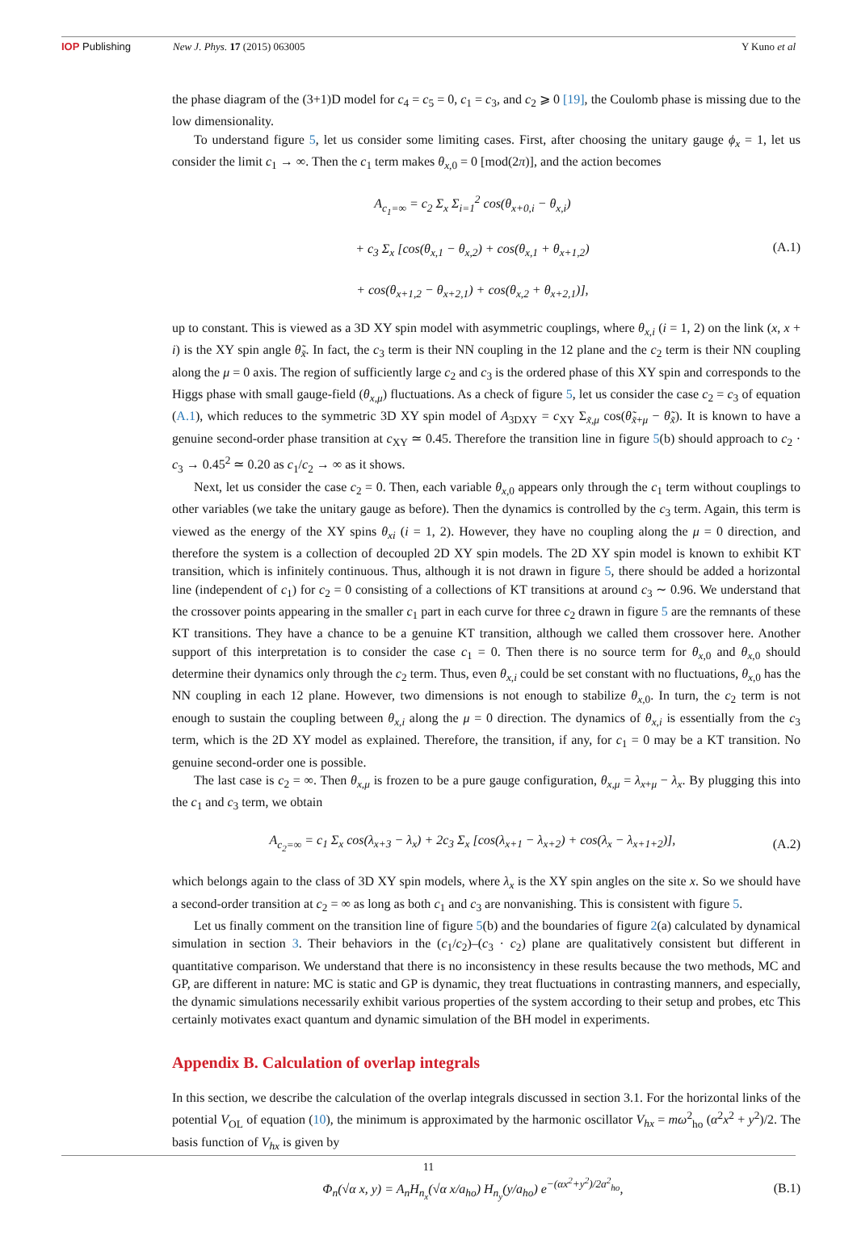IOP Publishing New J. Phys. 17 (2015) 063005 Y Kuno et al
the phase diagram of the (3+1)D model for c<sub>4</sub> = c<sub>5</sub> = 0, c<sub>1</sub> = c<sub>3</sub>, and c<sub>2</sub> ⩾ 0 [19], the Coulomb phase is missing due to the low dimensionality.
To understand figure 5, let us consider some limiting cases. First, after choosing the unitary gauge ϕ<sub>x</sub> = 1, let us consider the limit c<sub>1</sub> → ∞. Then the c<sub>1</sub> term makes θ<sub>x,0</sub> = 0 [mod(2π)], and the action becomes
A<sub>c<sub>1</sub>=∞</sub> = c<sub>2</sub> Σ<sub>x</sub> Σ<sub>i=1</sub><sup>2</sup> cos(θ<sub>x+0,i</sub> − θ<sub>x,i</sub>)
+ c<sub>3</sub> Σ<sub>x</sub> [cos(θ<sub>x,1</sub> − θ<sub>x,2</sub>) + cos(θ<sub>x,1</sub> + θ<sub>x+1,2</sub>)
+ cos(θ<sub>x+1,2</sub> − θ<sub>x+2,1</sub>) + cos(θ<sub>x,2</sub> + θ<sub>x+2,1</sub>)],
(A.1)
up to constant. This is viewed as a 3D XY spin model with asymmetric couplings, where θ<sub>x,i</sub> (i = 1, 2) on the link (x, x + i) is the XY spin angle θ̃<sub>x̃</sub>. In fact, the c<sub>3</sub> term is their NN coupling in the 12 plane and the c<sub>2</sub> term is their NN coupling along the μ = 0 axis. The region of sufficiently large c<sub>2</sub> and c<sub>3</sub> is the ordered phase of this XY spin and corresponds to the Higgs phase with small gauge-field (θ<sub>x,μ</sub>) fluctuations. As a check of figure 5, let us consider the case c<sub>2</sub> = c<sub>3</sub> of equation (A.1), which reduces to the symmetric 3D XY spin model of A<sub>3DXY</sub> = c<sub>XY</sub> Σ<sub>x̃,μ</sub> cos(θ̃<sub>x̃+μ</sub> − θ̃<sub>x̃</sub>). It is known to have a genuine second-order phase transition at c<sub>XY</sub> ≃ 0.45. Therefore the transition line in figure 5(b) should approach to c<sub>2</sub> · c<sub>3</sub> → 0.45<sup>2</sup> ≃ 0.20 as c<sub>1</sub>/c<sub>2</sub> → ∞ as it shows.
Next, let us consider the case c<sub>2</sub> = 0. Then, each variable θ<sub>x,0</sub> appears only through the c<sub>1</sub> term without couplings to other variables (we take the unitary gauge as before). Then the dynamics is controlled by the c<sub>3</sub> term. Again, this term is viewed as the energy of the XY spins θ<sub>xi</sub> (i = 1, 2). However, they have no coupling along the μ = 0 direction, and therefore the system is a collection of decoupled 2D XY spin models. The 2D XY spin model is known to exhibit KT transition, which is infinitely continuous. Thus, although it is not drawn in figure 5, there should be added a horizontal line (independent of c<sub>1</sub>) for c<sub>2</sub> = 0 consisting of a collections of KT transitions at around c<sub>3</sub> ∼ 0.96. We understand that the crossover points appearing in the smaller c<sub>1</sub> part in each curve for three c<sub>2</sub> drawn in figure 5 are the remnants of these KT transitions. They have a chance to be a genuine KT transition, although we called them crossover here. Another support of this interpretation is to consider the case c<sub>1</sub> = 0. Then there is no source term for θ<sub>x,0</sub> and θ<sub>x,0</sub> should determine their dynamics only through the c<sub>2</sub> term. Thus, even θ<sub>x,i</sub> could be set constant with no fluctuations, θ<sub>x,0</sub> has the NN coupling in each 12 plane. However, two dimensions is not enough to stabilize θ<sub>x,0</sub>. In turn, the c<sub>2</sub> term is not enough to sustain the coupling between θ<sub>x,i</sub> along the μ = 0 direction. The dynamics of θ<sub>x,i</sub> is essentially from the c<sub>3</sub> term, which is the 2D XY model as explained. Therefore, the transition, if any, for c<sub>1</sub> = 0 may be a KT transition. No genuine second-order one is possible.
The last case is c<sub>2</sub> = ∞. Then θ<sub>x,μ</sub> is frozen to be a pure gauge configuration, θ<sub>x,μ</sub> = λ<sub>x+μ</sub> − λ<sub>x</sub>. By plugging this into the c<sub>1</sub> and c<sub>3</sub> term, we obtain
A<sub>c<sub>2</sub>=∞</sub> = c<sub>1</sub> Σ<sub>x</sub> cos(λ<sub>x+3</sub> − λ<sub>x</sub>) + 2c<sub>3</sub> Σ<sub>x</sub> [cos(λ<sub>x+1</sub> − λ<sub>x+2</sub>) + cos(λ<sub>x</sub> − λ<sub>x+1+2</sub>)],
(A.2)
which belongs again to the class of 3D XY spin models, where λ<sub>x</sub> is the XY spin angles on the site x. So we should have a second-order transition at c<sub>2</sub> = ∞ as long as both c<sub>1</sub> and c<sub>3</sub> are nonvanishing. This is consistent with figure 5.
Let us finally comment on the transition line of figure 5(b) and the boundaries of figure 2(a) calculated by dynamical simulation in section 3. Their behaviors in the (c<sub>1</sub>/c<sub>2</sub>)–(c<sub>3</sub> · c<sub>2</sub>) plane are qualitatively consistent but different in quantitative comparison. We understand that there is no inconsistency in these results because the two methods, MC and GP, are different in nature: MC is static and GP is dynamic, they treat fluctuations in contrasting manners, and especially, the dynamic simulations necessarily exhibit various properties of the system according to their setup and probes, etc This certainly motivates exact quantum and dynamic simulation of the BH model in experiments.
Appendix B. Calculation of overlap integrals
In this section, we describe the calculation of the overlap integrals discussed in section 3.1. For the horizontal links of the potential V<sub>OL</sub> of equation (10), the minimum is approximated by the harmonic oscillator V<sub>hx</sub> = mω<sup>2</sup><sub>ho</sub> (α<sup>2</sup>x<sup>2</sup> + y<sup>2</sup>)/2. The basis function of V<sub>hx</sub> is given by
Φ<sub>n</sub>(√α x, y) = A<sub>n</sub>H<sub>n<sub>x</sub></sub>(√α x/a<sub>ho</sub>) H<sub>n<sub>y</sub></sub>(y/a<sub>ho</sub>) e<sup>−(αx<sup>2</sup>+y<sup>2</sup>)/2a<sup>2</sup><sub>ho</sub></sup>,
(B.1)
11